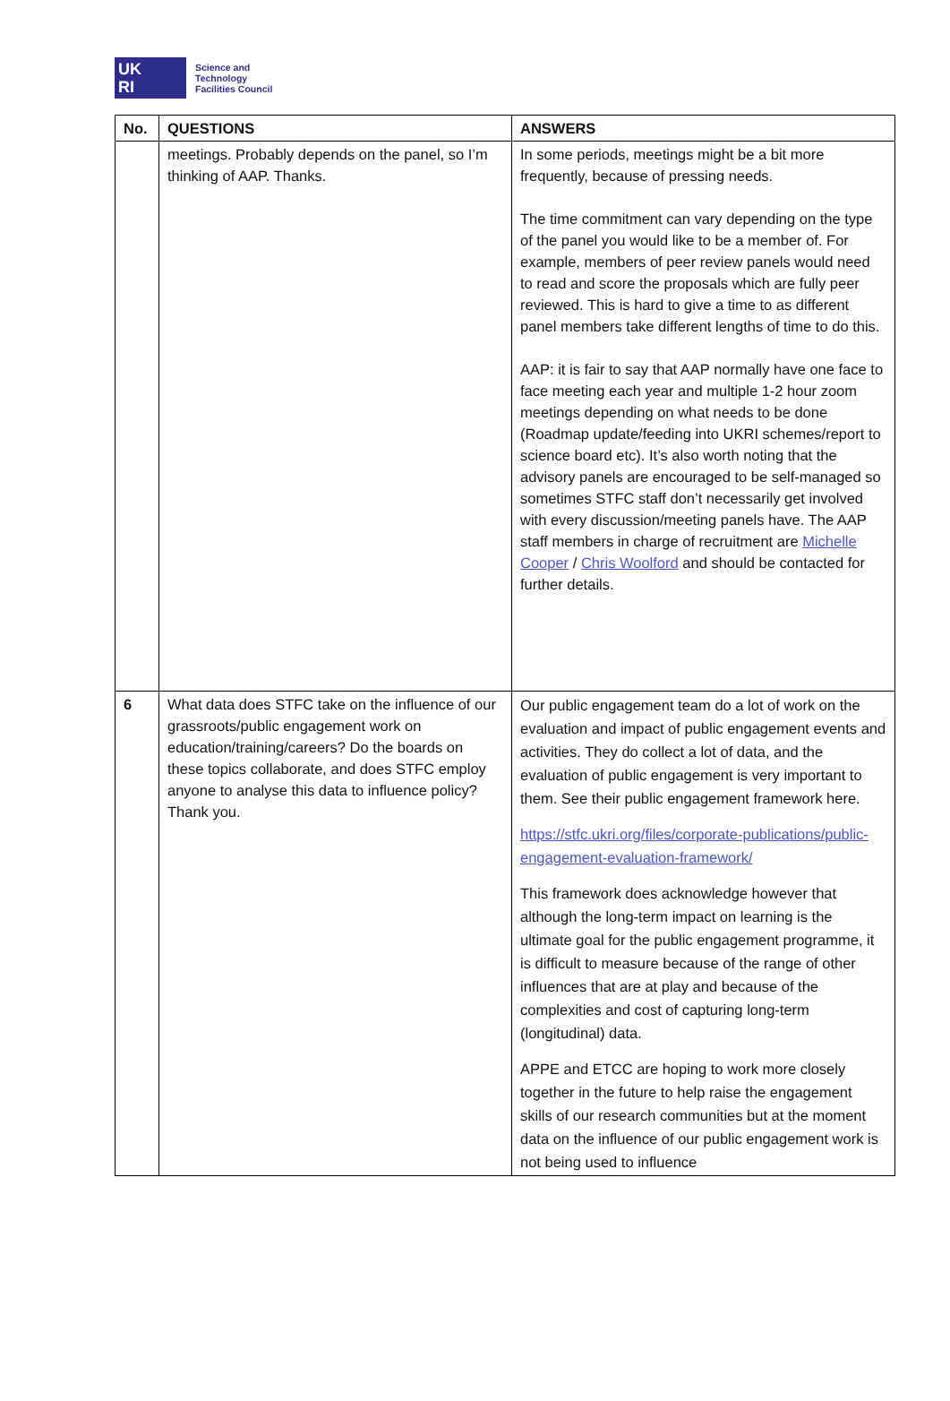UK
RI
Science and
Technology
Facilities Council
| No. | QUESTIONS | ANSWERS |
| --- | --- | --- |
| | meetings. Probably depends on the panel, so I’m thinking of AAP. Thanks. | In some periods, meetings might be a bit more frequently, because of pressing needs. The time commitment can vary depending on the type of the panel you would like to be a member of. For example, members of peer review panels would need to read and score the proposals which are fully peer reviewed. This is hard to give a time to as different panel members take different lengths of time to do this. AAP: it is fair to say that AAP normally have one face to face meeting each year and multiple 1-2 hour zoom meetings depending on what needs to be done (Roadmap update/feeding into UKRI schemes/report to science board etc). It’s also worth noting that the advisory panels are encouraged to be self-managed so sometimes STFC staff don’t necessarily get involved with every discussion/meeting panels have. The AAP staff members in charge of recruitment are Michelle Cooper / Chris Woolford and should be contacted for further details. |
| 6 | What data does STFC take on the influence of our grassroots/public engagement work on education/training/careers? Do the boards on these topics collaborate, and does STFC employ anyone to analyse this data to influence policy? Thank you. | Our public engagement team do a lot of work on the evaluation and impact of public engagement events and activities. They do collect a lot of data, and the evaluation of public engagement is very important to them. See their public engagement framework here. https://stfc.ukri.org/files/corporate-publications/public-engagement-evaluation-framework/ This framework does acknowledge however that although the long-term impact on learning is the ultimate goal for the public engagement programme, it is difficult to measure because of the range of other influences that are at play and because of the complexities and cost of capturing long-term (longitudinal) data. APPE and ETCC are hoping to work more closely together in the future to help raise the engagement skills of our research communities but at the moment data on the influence of our public engagement work is not being used to influence |